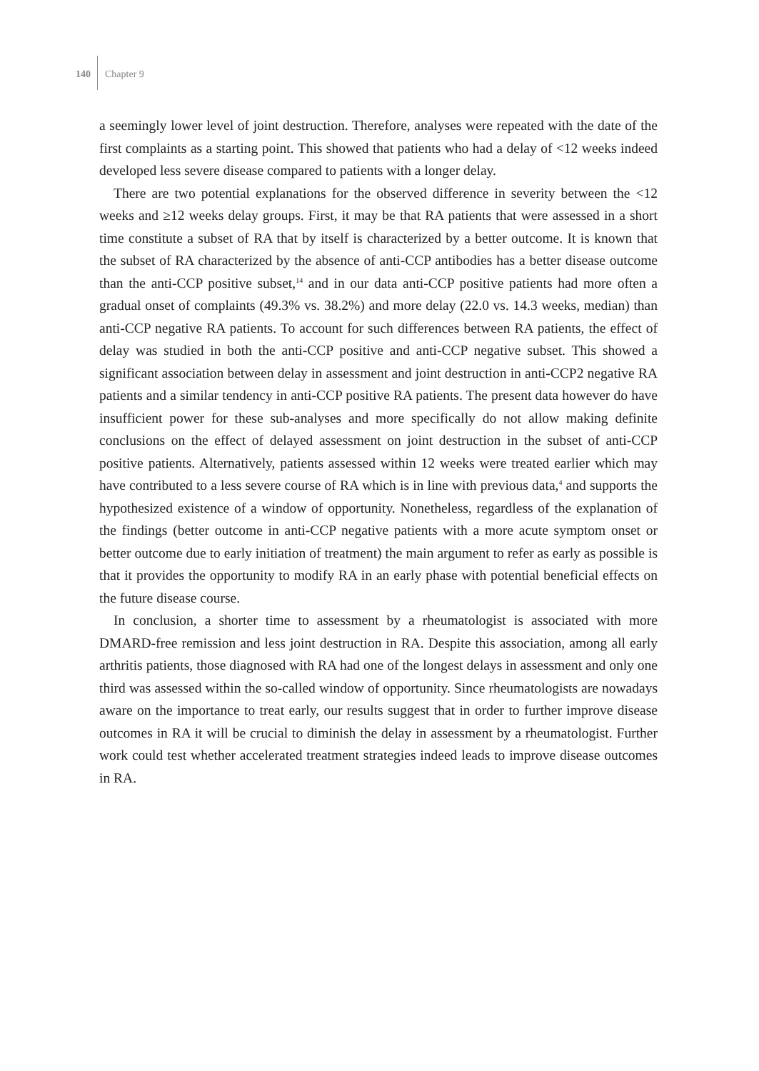140 Chapter 9
a seemingly lower level of joint destruction. Therefore, analyses were repeated with the date of the first complaints as a starting point. This showed that patients who had a delay of <12 weeks indeed developed less severe disease compared to patients with a longer delay.
There are two potential explanations for the observed difference in severity between the <12 weeks and ≥12 weeks delay groups. First, it may be that RA patients that were assessed in a short time constitute a subset of RA that by itself is characterized by a better outcome. It is known that the subset of RA characterized by the absence of anti-CCP antibodies has a better disease outcome than the anti-CCP positive subset,<sup>14</sup> and in our data anti-CCP positive patients had more often a gradual onset of complaints (49.3% vs. 38.2%) and more delay (22.0 vs. 14.3 weeks, median) than anti-CCP negative RA patients. To account for such differences between RA patients, the effect of delay was studied in both the anti-CCP positive and anti-CCP negative subset. This showed a significant association between delay in assessment and joint destruction in anti-CCP2 negative RA patients and a similar tendency in anti-CCP positive RA patients. The present data however do have insufficient power for these sub-analyses and more specifically do not allow making definite conclusions on the effect of delayed assessment on joint destruction in the subset of anti-CCP positive patients. Alternatively, patients assessed within 12 weeks were treated earlier which may have contributed to a less severe course of RA which is in line with previous data,<sup>4</sup> and supports the hypothesized existence of a window of opportunity. Nonetheless, regardless of the explanation of the findings (better outcome in anti-CCP negative patients with a more acute symptom onset or better outcome due to early initiation of treatment) the main argument to refer as early as possible is that it provides the opportunity to modify RA in an early phase with potential beneficial effects on the future disease course.
In conclusion, a shorter time to assessment by a rheumatologist is associated with more DMARD-free remission and less joint destruction in RA. Despite this association, among all early arthritis patients, those diagnosed with RA had one of the longest delays in assessment and only one third was assessed within the so-called window of opportunity. Since rheumatologists are nowadays aware on the importance to treat early, our results suggest that in order to further improve disease outcomes in RA it will be crucial to diminish the delay in assessment by a rheumatologist. Further work could test whether accelerated treatment strategies indeed leads to improve disease outcomes in RA.